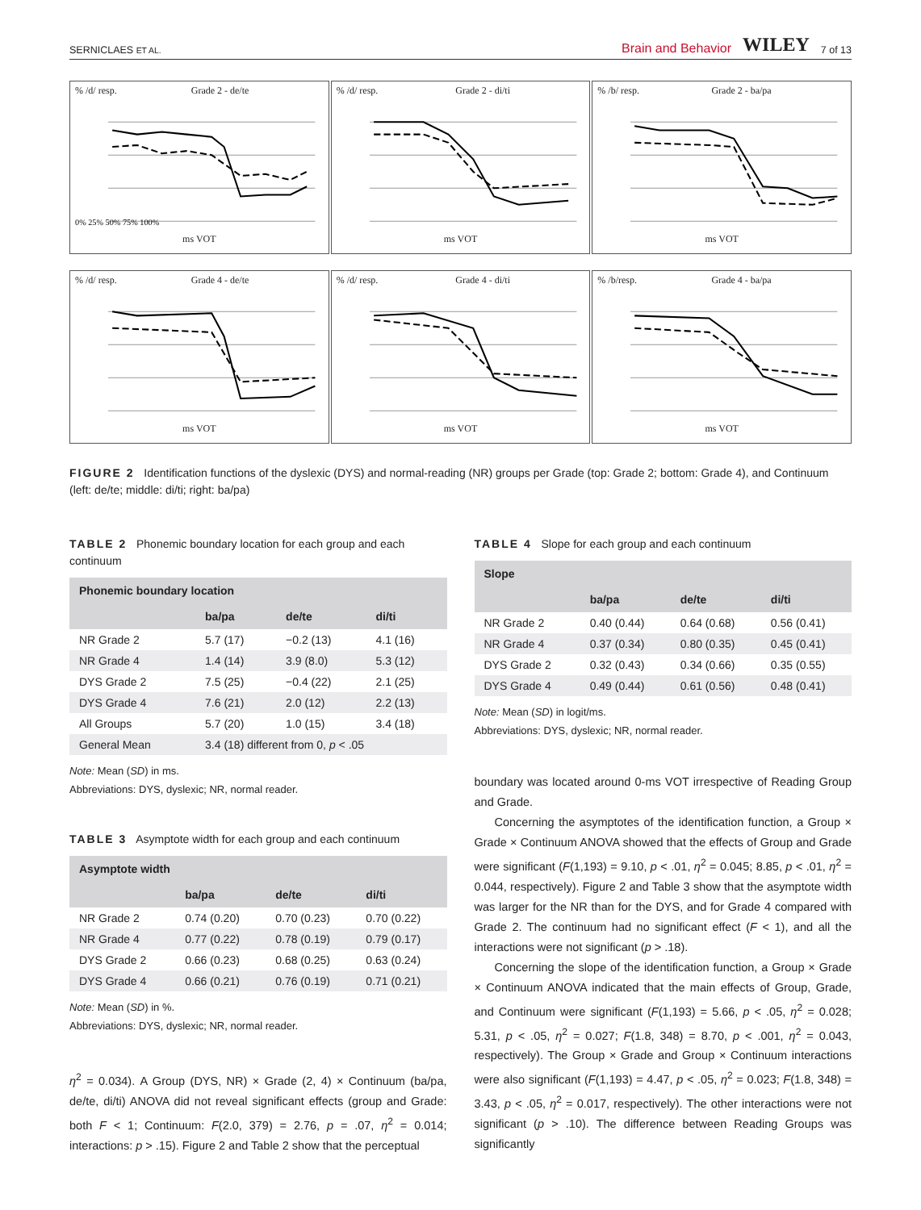SERNICLAES ET AL. Brain and Behavior WILEY 7 of 13
% /d/ resp. Grade 2 - de/te
0% 25% 50% 75% 100%
ms VOT
% /d/ resp. Grade 2 - di/ti
ms VOT
% /b/ resp. Grade 2 - ba/pa
ms VOT
% /d/ resp. Grade 4 - de/te
ms VOT
% /d/ resp. Grade 4 - di/ti
ms VOT
% /b/resp. Grade 4 - ba/pa
ms VOT
FIGURE 2 Identification functions of the dyslexic (DYS) and normal-reading (NR) groups per Grade (top: Grade 2; bottom: Grade 4), and Continuum (left: de/te; middle: di/ti; right: ba/pa)
TABLE 2 Phonemic boundary location for each group and each continuum
| Phonemic boundary location | | | |
| --- | --- | --- | --- |
| | ba/pa | de/te | di/ti |
| NR Grade 2 | 5.7 (17) | −0.2 (13) | 4.1 (16) |
| NR Grade 4 | 1.4 (14) | 3.9 (8.0) | 5.3 (12) |
| DYS Grade 2 | 7.5 (25) | −0.4 (22) | 2.1 (25) |
| DYS Grade 4 | 7.6 (21) | 2.0 (12) | 2.2 (13) |
| All Groups | 5.7 (20) | 1.0 (15) | 3.4 (18) |
| General Mean | 3.4 (18) different from 0, p < .05 | | |
Note: Mean (SD) in ms.
Abbreviations: DYS, dyslexic; NR, normal reader.
TABLE 3 Asymptote width for each group and each continuum
| Asymptote width | | | |
| --- | --- | --- | --- |
| | ba/pa | de/te | di/ti |
| NR Grade 2 | 0.74 (0.20) | 0.70 (0.23) | 0.70 (0.22) |
| NR Grade 4 | 0.77 (0.22) | 0.78 (0.19) | 0.79 (0.17) |
| DYS Grade 2 | 0.66 (0.23) | 0.68 (0.25) | 0.63 (0.24) |
| DYS Grade 4 | 0.66 (0.21) | 0.76 (0.19) | 0.71 (0.21) |
Note: Mean (SD) in %.
Abbreviations: DYS, dyslexic; NR, normal reader.
η<sup>2</sup> = 0.034). A Group (DYS, NR) × Grade (2, 4) × Continuum (ba/pa, de/te, di/ti) ANOVA did not reveal significant effects (group and Grade: both F < 1; Continuum: F(2.0, 379) = 2.76, p = .07, η<sup>2</sup> = 0.014; interactions: p > .15). Figure 2 and Table 2 show that the perceptual
TABLE 4 Slope for each group and each continuum
| Slope | | | |
| --- | --- | --- | --- |
| | ba/pa | de/te | di/ti |
| NR Grade 2 | 0.40 (0.44) | 0.64 (0.68) | 0.56 (0.41) |
| NR Grade 4 | 0.37 (0.34) | 0.80 (0.35) | 0.45 (0.41) |
| DYS Grade 2 | 0.32 (0.43) | 0.34 (0.66) | 0.35 (0.55) |
| DYS Grade 4 | 0.49 (0.44) | 0.61 (0.56) | 0.48 (0.41) |
Note: Mean (SD) in logit/ms.
Abbreviations: DYS, dyslexic; NR, normal reader.
boundary was located around 0-ms VOT irrespective of Reading Group and Grade.
Concerning the asymptotes of the identification function, a Group × Grade × Continuum ANOVA showed that the effects of Group and Grade were significant (F(1,193) = 9.10, p < .01, η<sup>2</sup> = 0.045; 8.85, p < .01, η<sup>2</sup> = 0.044, respectively). Figure 2 and Table 3 show that the asymptote width was larger for the NR than for the DYS, and for Grade 4 compared with Grade 2. The continuum had no significant effect (F < 1), and all the interactions were not significant (p > .18).
Concerning the slope of the identification function, a Group × Grade × Continuum ANOVA indicated that the main effects of Group, Grade, and Continuum were significant (F(1,193) = 5.66, p < .05, η<sup>2</sup> = 0.028; 5.31, p < .05, η<sup>2</sup> = 0.027; F(1.8, 348) = 8.70, p < .001, η<sup>2</sup> = 0.043, respectively). The Group × Grade and Group × Continuum interactions were also significant (F(1,193) = 4.47, p < .05, η<sup>2</sup> = 0.023; F(1.8, 348) = 3.43, p < .05, η<sup>2</sup> = 0.017, respectively). The other interactions were not significant (p > .10). The difference between Reading Groups was significantly